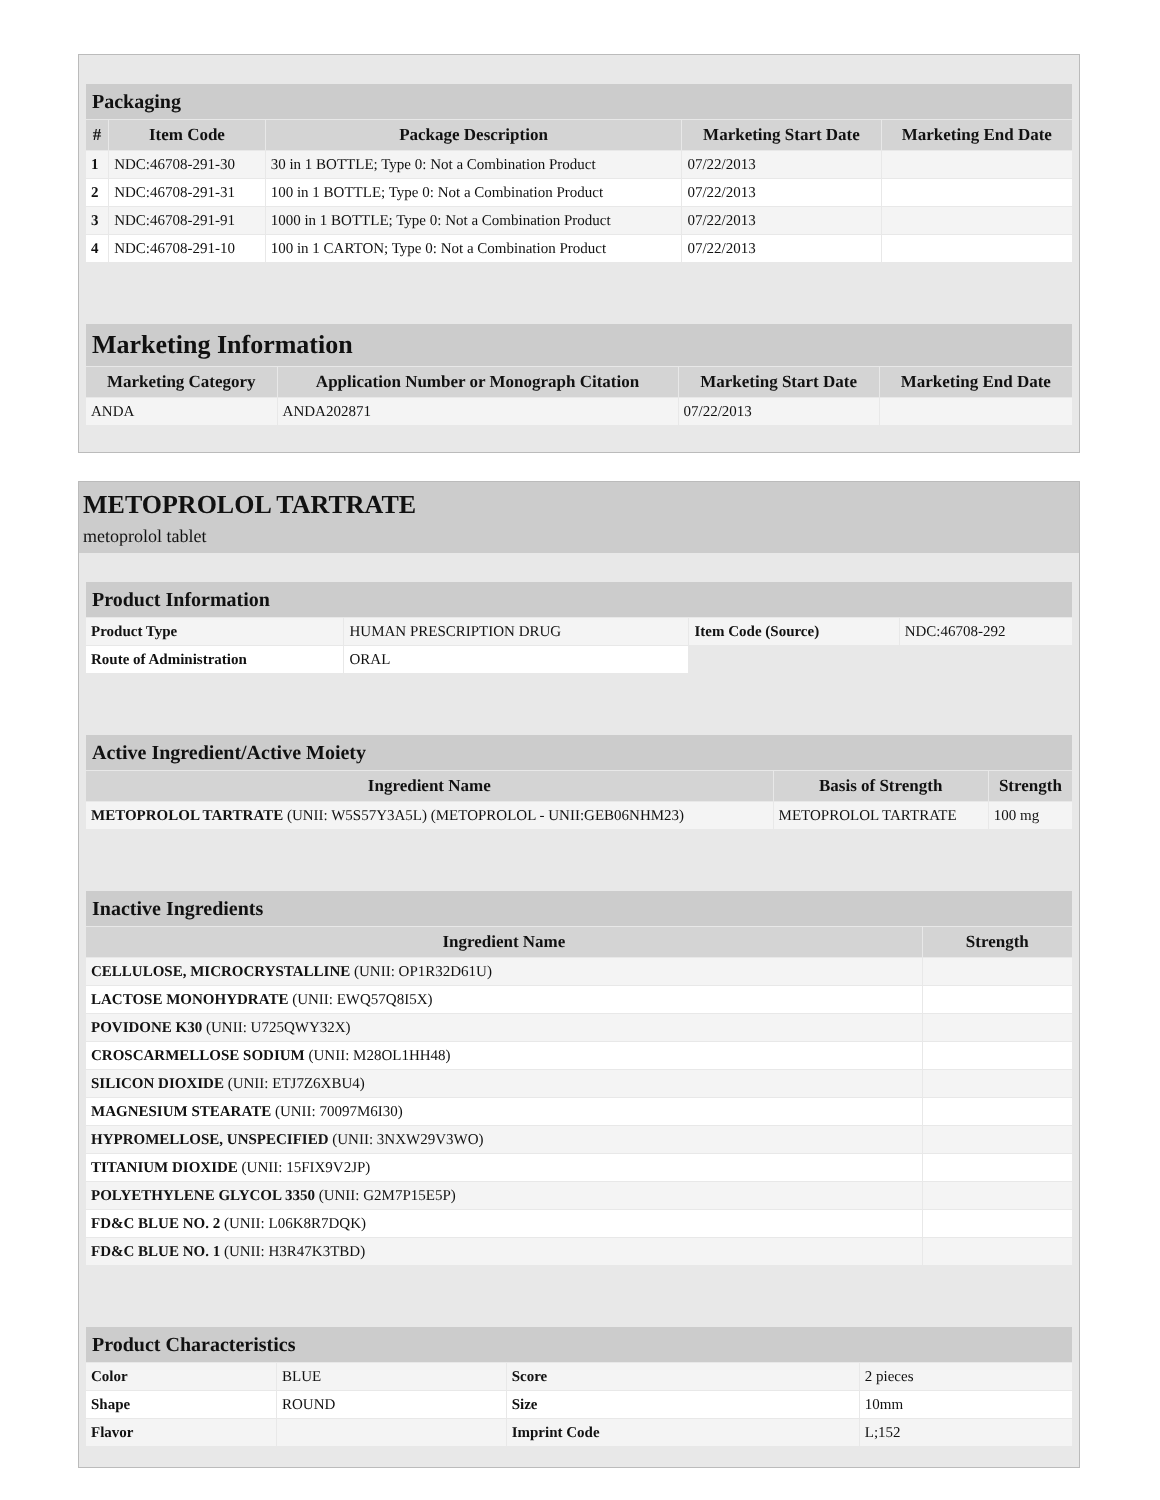| Packaging | | | | |
| # | Item Code | Package Description | Marketing Start Date | Marketing End Date |
| 1 | NDC:46708-291-30 | 30 in 1 BOTTLE; Type 0: Not a Combination Product | 07/22/2013 | |
| 2 | NDC:46708-291-31 | 100 in 1 BOTTLE; Type 0: Not a Combination Product | 07/22/2013 | |
| 3 | NDC:46708-291-91 | 1000 in 1 BOTTLE; Type 0: Not a Combination Product | 07/22/2013 | |
| 4 | NDC:46708-291-10 | 100 in 1 CARTON; Type 0: Not a Combination Product | 07/22/2013 | |
| Marketing Information | | | |
| Marketing Category | Application Number or Monograph Citation | Marketing Start Date | Marketing End Date |
| ANDA | ANDA202871 | 07/22/2013 | |
METOPROLOL TARTRATE
metoprolol tablet
| Product Information | | | |
| Product Type | HUMAN PRESCRIPTION DRUG | Item Code (Source) | NDC:46708-292 |
| Route of Administration | ORAL | | |
| Active Ingredient/Active Moiety | | |
| Ingredient Name | Basis of Strength | Strength |
| METOPROLOL TARTRATE (UNII: W5S57Y3A5L) (METOPROLOL - UNII:GEB06NHM23) | METOPROLOL TARTRATE | 100 mg |
| Inactive Ingredients | |
| Ingredient Name | Strength |
| CELLULOSE, MICROCRYSTALLINE (UNII: OP1R32D61U) | |
| LACTOSE MONOHYDRATE (UNII: EWQ57Q8I5X) | |
| POVIDONE K30 (UNII: U725QWY32X) | |
| CROSCARMELLOSE SODIUM (UNII: M28OL1HH48) | |
| SILICON DIOXIDE (UNII: ETJ7Z6XBU4) | |
| MAGNESIUM STEARATE (UNII: 70097M6I30) | |
| HYPROMELLOSE, UNSPECIFIED (UNII: 3NXW29V3WO) | |
| TITANIUM DIOXIDE (UNII: 15FIX9V2JP) | |
| POLYETHYLENE GLYCOL 3350 (UNII: G2M7P15E5P) | |
| FD&C BLUE NO. 2 (UNII: L06K8R7DQK) | |
| FD&C BLUE NO. 1 (UNII: H3R47K3TBD) | |
| Product Characteristics | | | |
| Color | BLUE | Score | 2 pieces |
| Shape | ROUND | Size | 10mm |
| Flavor | | Imprint Code | L;152 |